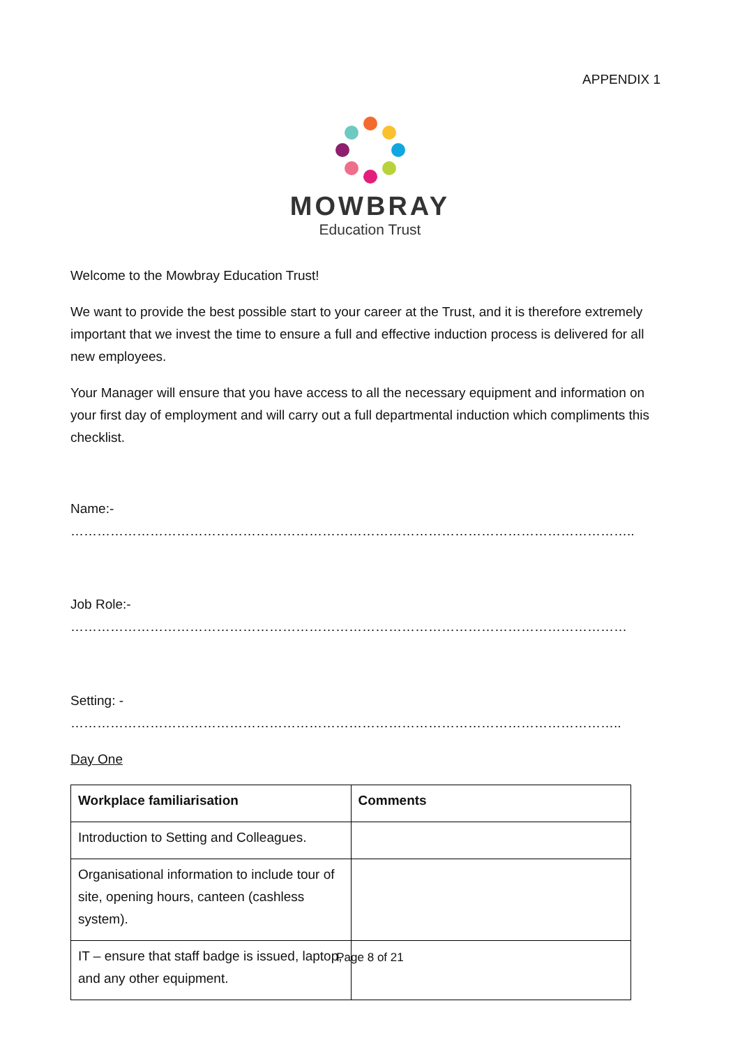APPENDIX 1
MOWBRAY
Education Trust
Welcome to the Mowbray Education Trust!
We want to provide the best possible start to your career at the Trust, and it is therefore extremely important that we invest the time to ensure a full and effective induction process is delivered for all new employees.
Your Manager will ensure that you have access to all the necessary equipment and information on your first day of employment and will carry out a full departmental induction which compliments this checklist.
Name:- ………………………………………………………………………………………………………………..
Job Role:- ………………………………………………………………………………………………………………
Setting: - ……………………………………………………………………………………………………………..
Day One
| Workplace familiarisation | Comments |
| --- | --- |
| Introduction to Setting and Colleagues. | |
| Organisational information to include tour of site, opening hours, canteen (cashless system). | |
| IT – ensure that staff badge is issued, laptop, and any other equipment. | |
Page 8 of 21